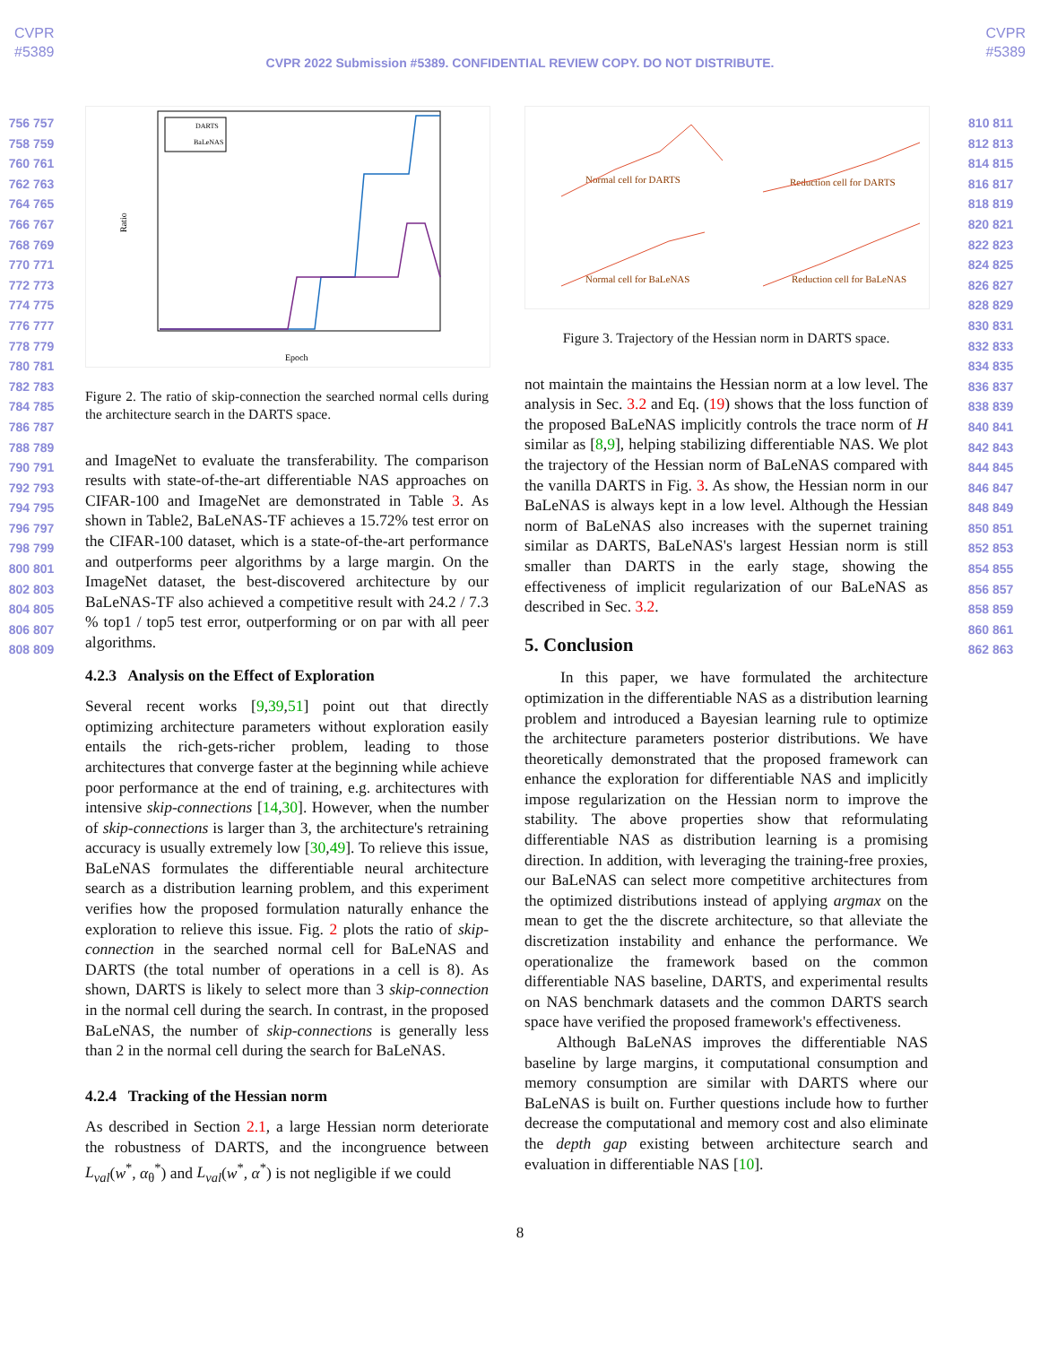CVPR
#5389
CVPR
#5389
CVPR 2022 Submission #5389. CONFIDENTIAL REVIEW COPY. DO NOT DISTRIBUTE.
756 757 758 759 760 761 762 763 764 765 766 767 768 769 770 771 772 773 774 775 776 777 778 779 780 781 782 783 784 785 786 787 788 789 790 791 792 793 794 795 796 797 798 799 800 801 802 803 804 805 806 807 808 809
Ratio
Epoch
DARTS
BaLeNAS
Figure 2. The ratio of skip-connection the searched normal cells during the architecture search in the DARTS space.
and ImageNet to evaluate the transferability. The comparison results with state-of-the-art differentiable NAS approaches on CIFAR-100 and ImageNet are demonstrated in Table 3. As shown in Table2, BaLeNAS-TF achieves a 15.72% test error on the CIFAR-100 dataset, which is a state-of-the-art performance and outperforms peer algorithms by a large margin. On the ImageNet dataset, the best-discovered architecture by our BaLeNAS-TF also achieved a competitive result with 24.2 / 7.3 % top1 / top5 test error, outperforming or on par with all peer algorithms.
4.2.3 Analysis on the Effect of Exploration
Several recent works [9,39,51] point out that directly optimizing architecture parameters without exploration easily entails the rich-gets-richer problem, leading to those architectures that converge faster at the beginning while achieve poor performance at the end of training, e.g. architectures with intensive skip-connections [14,30]. However, when the number of skip-connections is larger than 3, the architecture's retraining accuracy is usually extremely low [30,49]. To relieve this issue, BaLeNAS formulates the differentiable neural architecture search as a distribution learning problem, and this experiment verifies how the proposed formulation naturally enhance the exploration to relieve this issue. Fig. 2 plots the ratio of skip-connection in the searched normal cell for BaLeNAS and DARTS (the total number of operations in a cell is 8). As shown, DARTS is likely to select more than 3 skip-connection in the normal cell during the search. In contrast, in the proposed BaLeNAS, the number of skip-connections is generally less than 2 in the normal cell during the search for BaLeNAS.
4.2.4 Tracking of the Hessian norm
As described in Section 2.1, a large Hessian norm deteriorate the robustness of DARTS, and the incongruence between L<sub>val</sub>(w<sup>*</sup>, α<sub>θ</sub><sup>*</sup>) and L<sub>val</sub>(w<sup>*</sup>, α<sup>*</sup>) is not negligible if we could
Normal cell for DARTS
Reduction cell for DARTS
Normal cell for BaLeNAS
Reduction cell for BaLeNAS
Figure 3. Trajectory of the Hessian norm in DARTS space.
not maintain the maintains the Hessian norm at a low level. The analysis in Sec. 3.2 and Eq. (19) shows that the loss function of the proposed BaLeNAS implicitly controls the trace norm of H similar as [8,9], helping stabilizing differentiable NAS. We plot the trajectory of the Hessian norm of BaLeNAS compared with the vanilla DARTS in Fig. 3. As show, the Hessian norm in our BaLeNAS is always kept in a low level. Although the Hessian norm of BaLeNAS also increases with the supernet training similar as DARTS, BaLeNAS's largest Hessian norm is still smaller than DARTS in the early stage, showing the effectiveness of implicit regularization of our BaLeNAS as described in Sec. 3.2.
5. Conclusion
In this paper, we have formulated the architecture optimization in the differentiable NAS as a distribution learning problem and introduced a Bayesian learning rule to optimize the architecture parameters posterior distributions. We have theoretically demonstrated that the proposed framework can enhance the exploration for differentiable NAS and implicitly impose regularization on the Hessian norm to improve the stability. The above properties show that reformulating differentiable NAS as distribution learning is a promising direction. In addition, with leveraging the training-free proxies, our BaLeNAS can select more competitive architectures from the optimized distributions instead of applying argmax on the mean to get the the discrete architecture, so that alleviate the discretization instability and enhance the performance. We operationalize the framework based on the common differentiable NAS baseline, DARTS, and experimental results on NAS benchmark datasets and the common DARTS search space have verified the proposed framework's effectiveness.
Although BaLeNAS improves the differentiable NAS baseline by large margins, it computational consumption and memory consumption are similar with DARTS where our BaLeNAS is built on. Further questions include how to further decrease the computational and memory cost and also eliminate the depth gap existing between architecture search and evaluation in differentiable NAS [10].
810 811 812 813 814 815 816 817 818 819 820 821 822 823 824 825 826 827 828 829 830 831 832 833 834 835 836 837 838 839 840 841 842 843 844 845 846 847 848 849 850 851 852 853 854 855 856 857 858 859 860 861 862 863
8